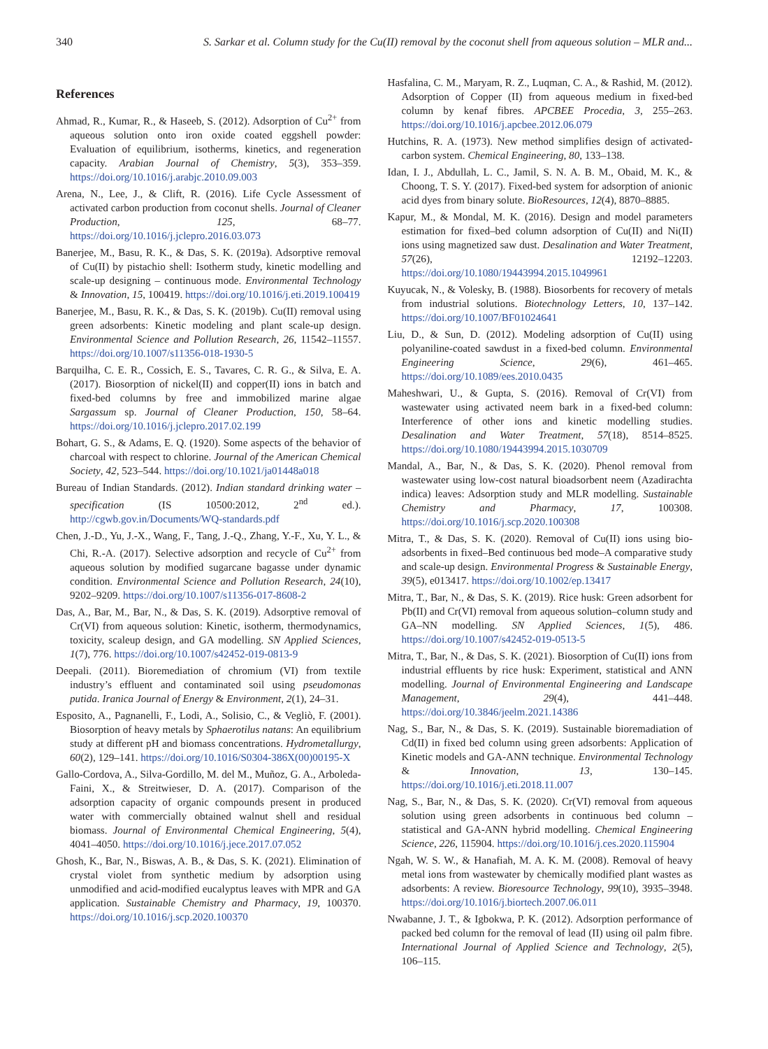340 S. Sarkar et al. Column study for the Cu(II) removal by the coconut shell from aqueous solution – MLR and...
References
Ahmad, R., Kumar, R., & Haseeb, S. (2012). Adsorption of Cu<sup>2+</sup> from aqueous solution onto iron oxide coated eggshell powder: Evaluation of equilibrium, isotherms, kinetics, and regeneration capacity. Arabian Journal of Chemistry, 5(3), 353–359. https://doi.org/10.1016/j.arabjc.2010.09.003
Arena, N., Lee, J., & Clift, R. (2016). Life Cycle Assessment of activated carbon production from coconut shells. Journal of Cleaner Production, 125, 68–77. https://doi.org/10.1016/j.jclepro.2016.03.073
Banerjee, M., Basu, R. K., & Das, S. K. (2019a). Adsorptive removal of Cu(II) by pistachio shell: Isotherm study, kinetic modelling and scale-up designing – continuous mode. Environmental Technology & Innovation, 15, 100419. https://doi.org/10.1016/j.eti.2019.100419
Banerjee, M., Basu, R. K., & Das, S. K. (2019b). Cu(II) removal using green adsorbents: Kinetic modeling and plant scale-up design. Environmental Science and Pollution Research, 26, 11542–11557. https://doi.org/10.1007/s11356-018-1930-5
Barquilha, C. E. R., Cossich, E. S., Tavares, C. R. G., & Silva, E. A. (2017). Biosorption of nickel(II) and copper(II) ions in batch and fixed-bed columns by free and immobilized marine algae Sargassum sp. Journal of Cleaner Production, 150, 58–64. https://doi.org/10.1016/j.jclepro.2017.02.199
Bohart, G. S., & Adams, E. Q. (1920). Some aspects of the behavior of charcoal with respect to chlorine. Journal of the American Chemical Society, 42, 523–544. https://doi.org/10.1021/ja01448a018
Bureau of Indian Standards. (2012). Indian standard drinking water – specification (IS 10500:2012, 2<sup>nd</sup> ed.). http://cgwb.gov.in/Documents/WQ-standards.pdf
Chen, J.-D., Yu, J.-X., Wang, F., Tang, J.-Q., Zhang, Y.-F., Xu, Y. L., & Chi, R.-A. (2017). Selective adsorption and recycle of Cu<sup>2+</sup> from aqueous solution by modified sugarcane bagasse under dynamic condition. Environmental Science and Pollution Research, 24(10), 9202–9209. https://doi.org/10.1007/s11356-017-8608-2
Das, A., Bar, M., Bar, N., & Das, S. K. (2019). Adsorptive removal of Cr(VI) from aqueous solution: Kinetic, isotherm, thermodynamics, toxicity, scaleup design, and GA modelling. SN Applied Sciences, 1(7), 776. https://doi.org/10.1007/s42452-019-0813-9
Deepali. (2011). Bioremediation of chromium (VI) from textile industry’s effluent and contaminated soil using pseudomonas putida. Iranica Journal of Energy & Environment, 2(1), 24–31.
Esposito, A., Pagnanelli, F., Lodi, A., Solisio, C., & Vegliò, F. (2001). Biosorption of heavy metals by Sphaerotilus natans: An equilibrium study at different pH and biomass concentrations. Hydrometallurgy, 60(2), 129–141. https://doi.org/10.1016/S0304-386X(00)00195-X
Gallo-Cordova, A., Silva-Gordillo, M. del M., Muñoz, G. A., Arboleda-Faini, X., & Streitwieser, D. A. (2017). Comparison of the adsorption capacity of organic compounds present in produced water with commercially obtained walnut shell and residual biomass. Journal of Environmental Chemical Engineering, 5(4), 4041–4050. https://doi.org/10.1016/j.jece.2017.07.052
Ghosh, K., Bar, N., Biswas, A. B., & Das, S. K. (2021). Elimination of crystal violet from synthetic medium by adsorption using unmodified and acid-modified eucalyptus leaves with MPR and GA application. Sustainable Chemistry and Pharmacy, 19, 100370. https://doi.org/10.1016/j.scp.2020.100370
Hasfalina, C. M., Maryam, R. Z., Luqman, C. A., & Rashid, M. (2012). Adsorption of Copper (II) from aqueous medium in fixed-bed column by kenaf fibres. APCBEE Procedia, 3, 255–263. https://doi.org/10.1016/j.apcbee.2012.06.079
Hutchins, R. A. (1973). New method simplifies design of activated-carbon system. Chemical Engineering, 80, 133–138.
Idan, I. J., Abdullah, L. C., Jamil, S. N. A. B. M., Obaid, M. K., & Choong, T. S. Y. (2017). Fixed-bed system for adsorption of anionic acid dyes from binary solute. BioResources, 12(4), 8870–8885.
Kapur, M., & Mondal, M. K. (2016). Design and model parameters estimation for fixed–bed column adsorption of Cu(II) and Ni(II) ions using magnetized saw dust. Desalination and Water Treatment, 57(26), 12192–12203. https://doi.org/10.1080/19443994.2015.1049961
Kuyucak, N., & Volesky, B. (1988). Biosorbents for recovery of metals from industrial solutions. Biotechnology Letters, 10, 137–142. https://doi.org/10.1007/BF01024641
Liu, D., & Sun, D. (2012). Modeling adsorption of Cu(II) using polyaniline-coated sawdust in a fixed-bed column. Environmental Engineering Science, 29(6), 461–465. https://doi.org/10.1089/ees.2010.0435
Maheshwari, U., & Gupta, S. (2016). Removal of Cr(VI) from wastewater using activated neem bark in a fixed-bed column: Interference of other ions and kinetic modelling studies. Desalination and Water Treatment, 57(18), 8514–8525. https://doi.org/10.1080/19443994.2015.1030709
Mandal, A., Bar, N., & Das, S. K. (2020). Phenol removal from wastewater using low-cost natural bioadsorbent neem (Azadirachta indica) leaves: Adsorption study and MLR modelling. Sustainable Chemistry and Pharmacy, 17, 100308. https://doi.org/10.1016/j.scp.2020.100308
Mitra, T., & Das, S. K. (2020). Removal of Cu(II) ions using bio-adsorbents in fixed–Bed continuous bed mode–A comparative study and scale-up design. Environmental Progress & Sustainable Energy, 39(5), e013417. https://doi.org/10.1002/ep.13417
Mitra, T., Bar, N., & Das, S. K. (2019). Rice husk: Green adsorbent for Pb(II) and Cr(VI) removal from aqueous solution–column study and GA–NN modelling. SN Applied Sciences, 1(5), 486. https://doi.org/10.1007/s42452-019-0513-5
Mitra, T., Bar, N., & Das, S. K. (2021). Biosorption of Cu(II) ions from industrial effluents by rice husk: Experiment, statistical and ANN modelling. Journal of Environmental Engineering and Landscape Management, 29(4), 441–448. https://doi.org/10.3846/jeelm.2021.14386
Nag, S., Bar, N., & Das, S. K. (2019). Sustainable bioremadiation of Cd(II) in fixed bed column using green adsorbents: Application of Kinetic models and GA-ANN technique. Environmental Technology & Innovation, 13, 130–145. https://doi.org/10.1016/j.eti.2018.11.007
Nag, S., Bar, N., & Das, S. K. (2020). Cr(VI) removal from aqueous solution using green adsorbents in continuous bed column – statistical and GA-ANN hybrid modelling. Chemical Engineering Science, 226, 115904. https://doi.org/10.1016/j.ces.2020.115904
Ngah, W. S. W., & Hanafiah, M. A. K. M. (2008). Removal of heavy metal ions from wastewater by chemically modified plant wastes as adsorbents: A review. Bioresource Technology, 99(10), 3935–3948. https://doi.org/10.1016/j.biortech.2007.06.011
Nwabanne, J. T., & Igbokwa, P. K. (2012). Adsorption performance of packed bed column for the removal of lead (II) using oil palm fibre. International Journal of Applied Science and Technology, 2(5), 106–115.